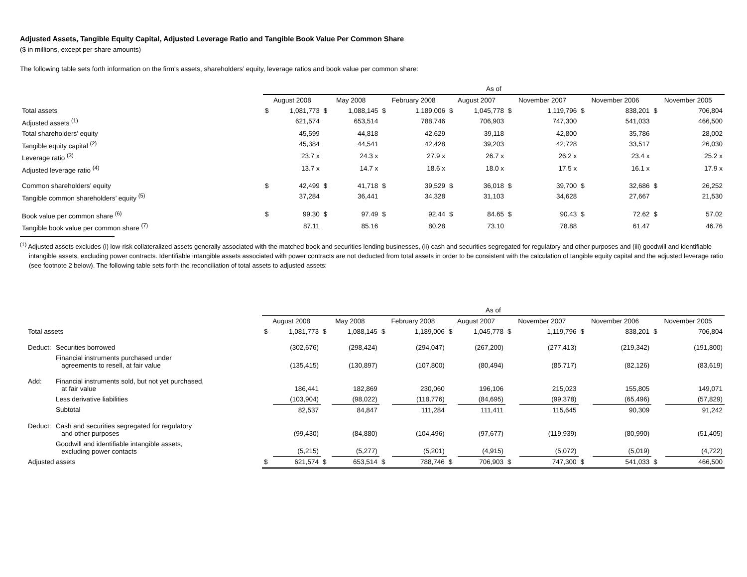Adjusted Assets, Tangible Equity Capital, Adjusted Leverage Ratio and Tangible Book Value Per Common Share
($ in millions, except per share amounts)
The following table sets forth information on the firm's assets, shareholders’ equity, leverage ratios and book value per common share:
| | As of | | | | | | | | | | | | | |
| | August 2008 | | May 2008 | | February 2008 | | August 2007 | | November 2007 | | November 2006 | | November 2005 | |
| Total assets | $ | 1,081,773 | $ | 1,088,145 | $ | 1,189,006 | $ | 1,045,778 | $ | 1,119,796 | $ | 838,201 | $ | 706,804 |
| Adjusted assets <sup>(1)</sup> | | 621,574 | | 653,514 | | 788,746 | | 706,903 | | 747,300 | | 541,033 | | 466,500 |
| Total shareholders’ equity | | 45,599 | | 44,818 | | 42,629 | | 39,118 | | 42,800 | | 35,786 | | 28,002 |
| Tangible equity capital <sup>(2)</sup> | | 45,384 | | 44,541 | | 42,428 | | 39,203 | | 42,728 | | 33,517 | | 26,030 |
| Leverage ratio <sup>(3)</sup> | | 23.7 x | | 24.3 x | | 27.9 x | | 26.7 x | | 26.2 x | | 23.4 x | | 25.2 x |
| Adjusted leverage ratio <sup>(4)</sup> | | 13.7 x | | 14.7 x | | 18.6 x | | 18.0 x | | 17.5 x | | 16.1 x | | 17.9 x |
| Common shareholders’ equity | $ | 42,499 | $ | 41,718 | $ | 39,529 | $ | 36,018 | $ | 39,700 | $ | 32,686 | $ | 26,252 |
| Tangible common shareholders’ equity <sup>(5)</sup> | | 37,284 | | 36,441 | | 34,328 | | 31,103 | | 34,628 | | 27,667 | | 21,530 |
| Book value per common share <sup>(6)</sup> | $ | 99.30 | $ | 97.49 | $ | 92.44 | $ | 84.65 | $ | 90.43 | $ | 72.62 | $ | 57.02 |
| Tangible book value per common share <sup>(7)</sup> | | 87.11 | | 85.16 | | 80.28 | | 73.10 | | 78.88 | | 61.47 | | 46.76 |
<sup>(1)</sup> Adjusted assets excludes (i) low-risk collateralized assets generally associated with the matched book and securities lending businesses, (ii) cash and securities segregated for regulatory and other purposes and (iii) goodwill and identifiable intangible assets, excluding power contracts. Identifiable intangible assets associated with power contracts are not deducted from total assets in order to be consistent with the calculation of tangible equity capital and the adjusted leverage ratio (see footnote 2 below). The following table sets forth the reconciliation of total assets to adjusted assets:
| | | As of | | | | | | | | | | | | | |
| | | August 2008 | | May 2008 | | February 2008 | | August 2007 | | November 2007 | | November 2006 | | November 2005 | |
| Total assets | | $ | 1,081,773 | $ | 1,088,145 | $ | 1,189,006 | $ | 1,045,778 | $ | 1,119,796 | $ | 838,201 | $ | 706,804 |
| Deduct: | Securities borrowed | | (302,676) | | (298,424) | | (294,047) | | (267,200) | | (277,413) | | (219,342) | | (191,800) |
| | Financial instruments purchased under agreements to resell, at fair value | | (135,415) | | (130,897) | | (107,800) | | (80,494) | | (85,717) | | (82,126) | | (83,619) |
| Add: | Financial instruments sold, but not yet purchased, at fair value | | 186,441 | | 182,869 | | 230,060 | | 196,106 | | 215,023 | | 155,805 | | 149,071 |
| | Less derivative liabilities | | (103,904) | | (98,022) | | (118,776) | | (84,695) | | (99,378) | | (65,496) | | (57,829) |
| | Subtotal | | 82,537 | | 84,847 | | 111,284 | | 111,411 | | 115,645 | | 90,309 | | 91,242 |
| Deduct: | Cash and securities segregated for regulatory and other purposes | | (99,430) | | (84,880) | | (104,496) | | (97,677) | | (119,939) | | (80,990) | | (51,405) |
| | Goodwill and identifiable intangible assets, excluding power contacts | | (5,215) | | (5,277) | | (5,201) | | (4,915) | | (5,072) | | (5,019) | | (4,722) |
| Adjusted assets | | $ | 621,574 | $ | 653,514 | $ | 788,746 | $ | 706,903 | $ | 747,300 | $ | 541,033 | $ | 466,500 |